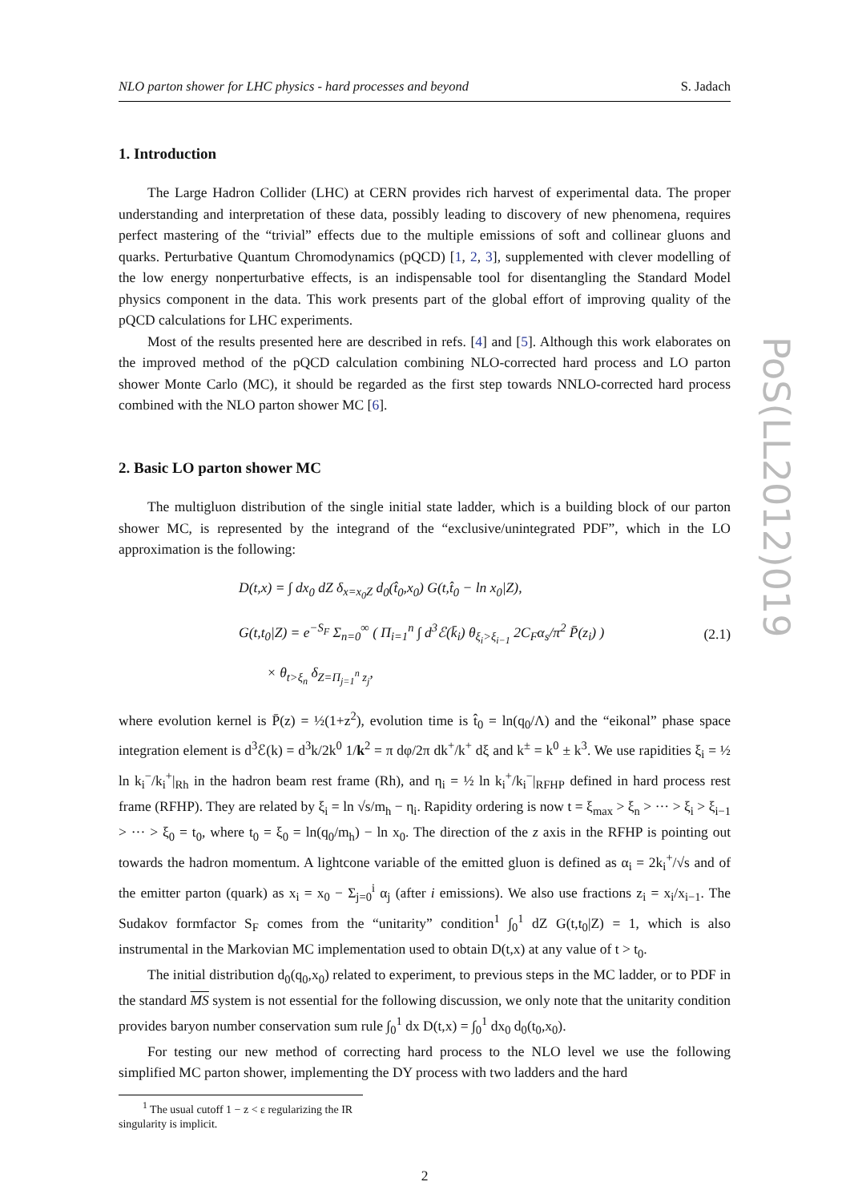NLO parton shower for LHC physics - hard processes and beyond S. Jadach
1. Introduction
The Large Hadron Collider (LHC) at CERN provides rich harvest of experimental data. The proper understanding and interpretation of these data, possibly leading to discovery of new phenomena, requires perfect mastering of the “trivial” effects due to the multiple emissions of soft and collinear gluons and quarks. Perturbative Quantum Chromodynamics (pQCD) [1, 2, 3], supplemented with clever modelling of the low energy nonperturbative effects, is an indispensable tool for disentangling the Standard Model physics component in the data. This work presents part of the global effort of improving quality of the pQCD calculations for LHC experiments.
Most of the results presented here are described in refs. [4] and [5]. Although this work elaborates on the improved method of the pQCD calculation combining NLO-corrected hard process and LO parton shower Monte Carlo (MC), it should be regarded as the first step towards NNLO-corrected hard process combined with the NLO parton shower MC [6].
2. Basic LO parton shower MC
The multigluon distribution of the single initial state ladder, which is a building block of our parton shower MC, is represented by the integrand of the “exclusive/unintegrated PDF”, which in the LO approximation is the following:
D(t,x) = ∫ dx<sub>0</sub> dZ δ<sub>x=x<sub>0</sub>Z</sub> d<sub>0</sub>(t̂<sub>0</sub>,x<sub>0</sub>) G(t,t̂<sub>0</sub> − ln x<sub>0</sub>|Z),
G(t,t<sub>0</sub>|Z) = e<sup>−S<sub>F</sub></sup> Σ<sub>n=0</sub><sup>∞</sup> ( Π<sub>i=1</sub><sup>n</sup> ∫ d<sup>3</sup>ℰ(k̄<sub>i</sub>) θ<sub>ξ<sub>i</sub>>ξ<sub>i−1</sub></sub> 2C<sub>F</sub>α<sub>s</sub>/π<sup>2</sup> P̄(z<sub>i</sub>) )
× θ<sub>t>ξ<sub>n</sub></sub> δ<sub>Z=Π<sub>j=1</sub><sup>n</sup> z<sub>j</sub></sub>,
(2.1)
where evolution kernel is P̄(z) = ½(1+z<sup>2</sup>), evolution time is t̂<sub>0</sub> = ln(q<sub>0</sub>/Λ) and the “eikonal” phase space integration element is d<sup>3</sup>ℰ(k) = d<sup>3</sup>k/2k<sup>0</sup> 1/k<sup>2</sup> = π dφ/2π dk<sup>+</sup>/k<sup>+</sup> dξ and k<sup>±</sup> = k<sup>0</sup> ± k<sup>3</sup>. We use rapidities ξ<sub>i</sub> = ½ ln k<sub>i</sub><sup>−</sup>/k<sub>i</sub><sup>+</sup>|<sub>Rh</sub> in the hadron beam rest frame (Rh), and η<sub>i</sub> = ½ ln k<sub>i</sub><sup>+</sup>/k<sub>i</sub><sup>−</sup>|<sub>RFHP</sub> defined in hard process rest frame (RFHP). They are related by ξ<sub>i</sub> = ln √s/m<sub>h</sub> − η<sub>i</sub>. Rapidity ordering is now t = ξ<sub>max</sub> > ξ<sub>n</sub> > ··· > ξ<sub>i</sub> > ξ<sub>i−1</sub> > ··· > ξ<sub>0</sub> = t<sub>0</sub>, where t<sub>0</sub> = ξ<sub>0</sub> = ln(q<sub>0</sub>/m<sub>h</sub>) − ln x<sub>0</sub>. The direction of the z axis in the RFHP is pointing out towards the hadron momentum. A lightcone variable of the emitted gluon is defined as α<sub>i</sub> = 2k<sub>i</sub><sup>+</sup>/√s and of the emitter parton (quark) as x<sub>i</sub> = x<sub>0</sub> − Σ<sub>j=0</sub><sup>i</sup> α<sub>j</sub> (after i emissions). We also use fractions z<sub>i</sub> = x<sub>i</sub>/x<sub>i−1</sub>. The Sudakov formfactor S<sub>F</sub> comes from the “unitarity” condition<sup>1</sup> ∫<sub>0</sub><sup>1</sup> dZ G(t,t<sub>0</sub>|Z) = 1, which is also instrumental in the Markovian MC implementation used to obtain D(t,x) at any value of t > t<sub>0</sub>.
The initial distribution d<sub>0</sub>(q<sub>0</sub>,x<sub>0</sub>) related to experiment, to previous steps in the MC ladder, or to PDF in the standard MS system is not essential for the following discussion, we only note that the unitarity condition provides baryon number conservation sum rule ∫<sub>0</sub><sup>1</sup> dx D(t,x) = ∫<sub>0</sub><sup>1</sup> dx<sub>0</sub> d<sub>0</sub>(t<sub>0</sub>,x<sub>0</sub>).
For testing our new method of correcting hard process to the NLO level we use the following simplified MC parton shower, implementing the DY process with two ladders and the hard
<sup>1</sup> The usual cutoff 1 − z < ε regularizing the IR singularity is implicit.
2
PoS(LL2012)019